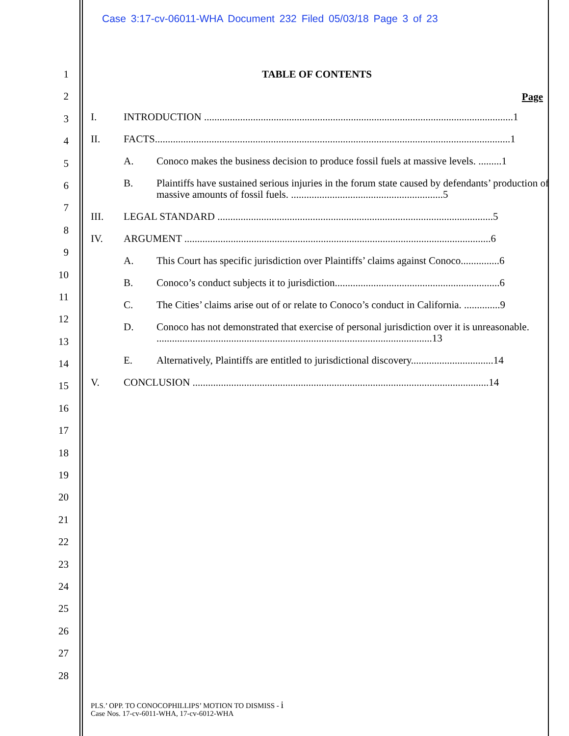Case 3:17-cv-06011-WHA Document 232 Filed 05/03/18 Page 3 of 23
1
2
3
4
5
6
7
8
9
10
11
12
13
14
15
16
17
18
19
20
21
22
23
24
25
26
27
28
TABLE OF CONTENTS
Page
I. INTRODUCTION ........................................................................................................................1
II. FACTS..........................................................................................................................................1
A. Conoco makes the business decision to produce fossil fuels at massive levels. .........1
B. Plaintiffs have sustained serious injuries in the forum state caused by defendants’ production of massive amounts of fossil fuels. ...........................................................5
III. LEGAL STANDARD ...........................................................................................................5
IV. ARGUMENT .......................................................................................................................6
A. This Court has specific jurisdiction over Plaintiffs’ claims against Conoco...............6
B. Conoco’s conduct subjects it to jurisdiction................................................................6
C. The Cities’ claims arise out of or relate to Conoco’s conduct in California. ..............9
D. Conoco has not demonstrated that exercise of personal jurisdiction over it is unreasonable. ...........................................................................................................13
E. Alternatively, Plaintiffs are entitled to jurisdictional discovery................................14
V. CONCLUSION ...................................................................................................................14
PLS.’ OPP. TO CONOCOPHILLIPS’ MOTION TO DISMISS - i
Case Nos. 17-cv-6011-WHA, 17-cv-6012-WHA